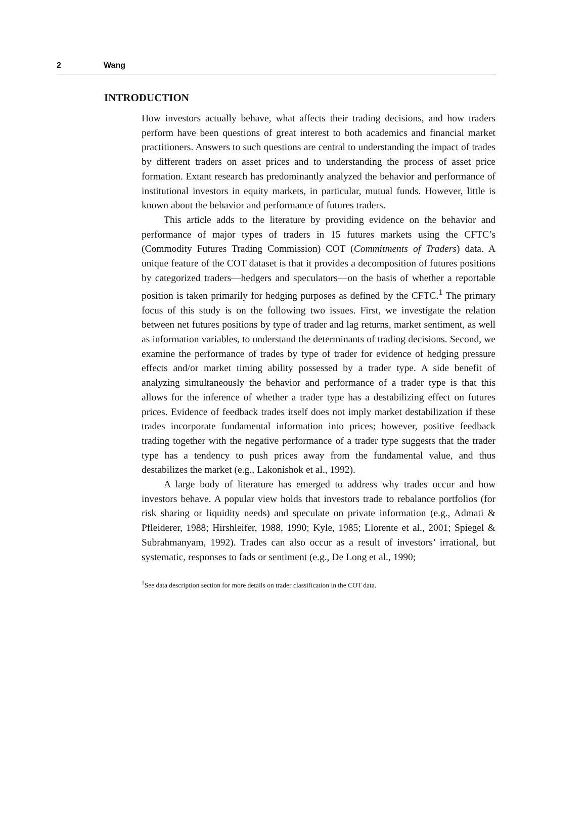2 Wang
INTRODUCTION
How investors actually behave, what affects their trading decisions, and how traders perform have been questions of great interest to both academics and financial market practitioners. Answers to such questions are central to understanding the impact of trades by different traders on asset prices and to understanding the process of asset price formation. Extant research has predominantly analyzed the behavior and performance of institutional investors in equity markets, in particular, mutual funds. However, little is known about the behavior and performance of futures traders.
This article adds to the literature by providing evidence on the behavior and performance of major types of traders in 15 futures markets using the CFTC’s (Commodity Futures Trading Commission) COT (Commitments of Traders) data. A unique feature of the COT dataset is that it provides a decomposition of futures positions by categorized traders—hedgers and speculators—on the basis of whether a reportable position is taken primarily for hedging purposes as defined by the CFTC.<sup>1</sup> The primary focus of this study is on the following two issues. First, we investigate the relation between net futures positions by type of trader and lag returns, market sentiment, as well as information variables, to understand the determinants of trading decisions. Second, we examine the performance of trades by type of trader for evidence of hedging pressure effects and/or market timing ability possessed by a trader type. A side benefit of analyzing simultaneously the behavior and performance of a trader type is that this allows for the inference of whether a trader type has a destabilizing effect on futures prices. Evidence of feedback trades itself does not imply market destabilization if these trades incorporate fundamental information into prices; however, positive feedback trading together with the negative performance of a trader type suggests that the trader type has a tendency to push prices away from the fundamental value, and thus destabilizes the market (e.g., Lakonishok et al., 1992).
A large body of literature has emerged to address why trades occur and how investors behave. A popular view holds that investors trade to rebalance portfolios (for risk sharing or liquidity needs) and speculate on private information (e.g., Admati & Pfleiderer, 1988; Hirshleifer, 1988, 1990; Kyle, 1985; Llorente et al., 2001; Spiegel & Subrahmanyam, 1992). Trades can also occur as a result of investors’ irrational, but systematic, responses to fads or sentiment (e.g., De Long et al., 1990;
<sup>1</sup> See data description section for more details on trader classification in the COT data.